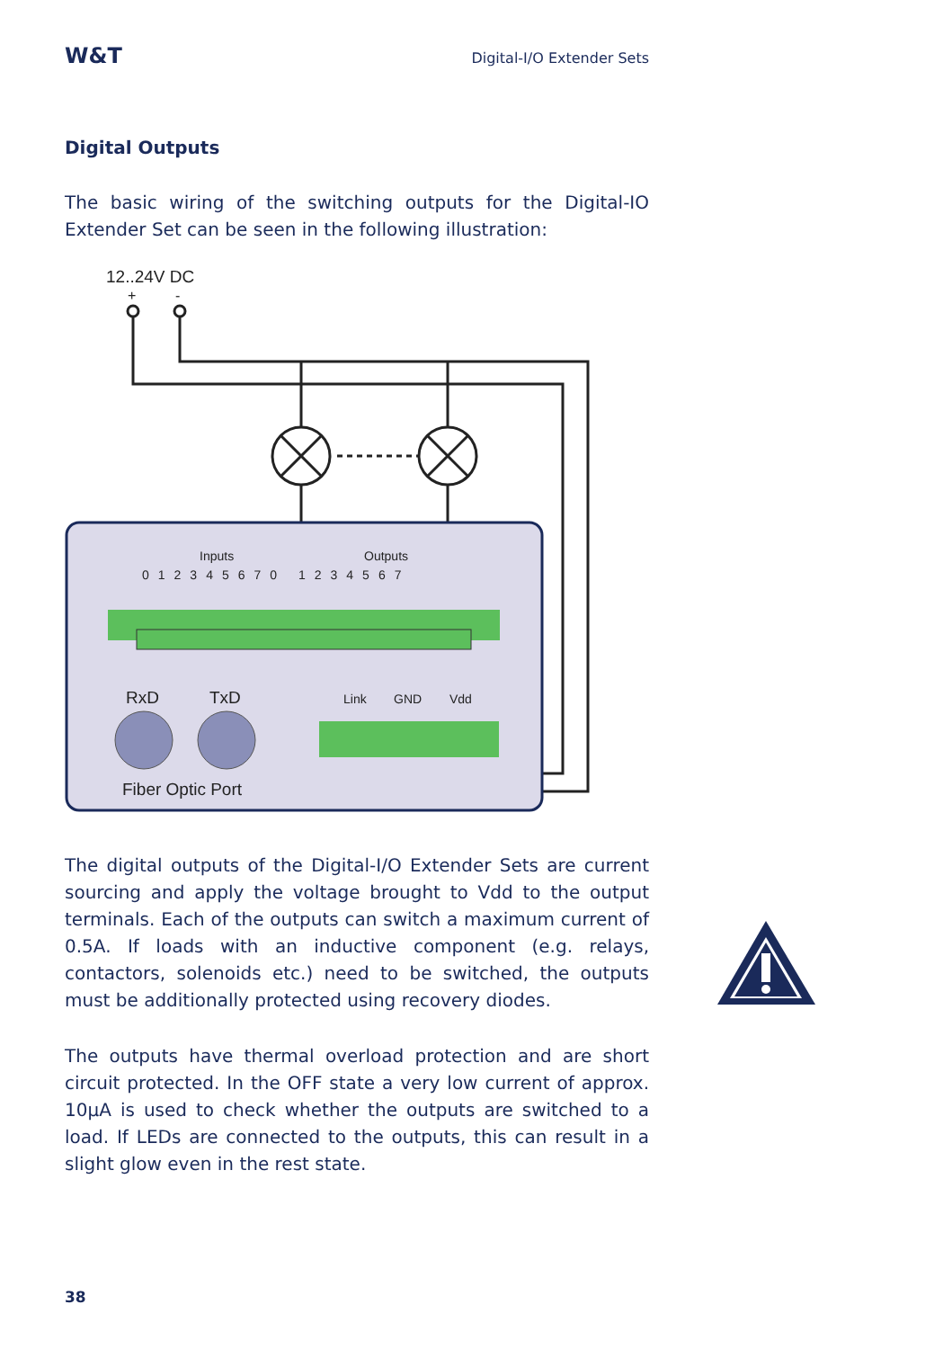W&T Digital-I/O Extender Sets
Digital Outputs
The basic wiring of the switching outputs for the Digital-IO Extender Set can be seen in the following illustration:
12..24V DC
+
-
Inputs
Outputs
012345670 1234567
RxD
TxD
Link
GND
Vdd
Fiber Optic Port
The digital outputs of the Digital-I/O Extender Sets are current sourcing and apply the voltage brought to Vdd to the output terminals. Each of the outputs can switch a maximum current of 0.5A. If loads with an inductive component (e.g. relays, contactors, solenoids etc.) need to be switched, the outputs must be additionally protected using recovery diodes.
The outputs have thermal overload protection and are short circuit protected. In the OFF state a very low current of approx. 10µA is used to check whether the outputs are switched to a load. If LEDs are connected to the outputs, this can result in a slight glow even in the rest state.
38